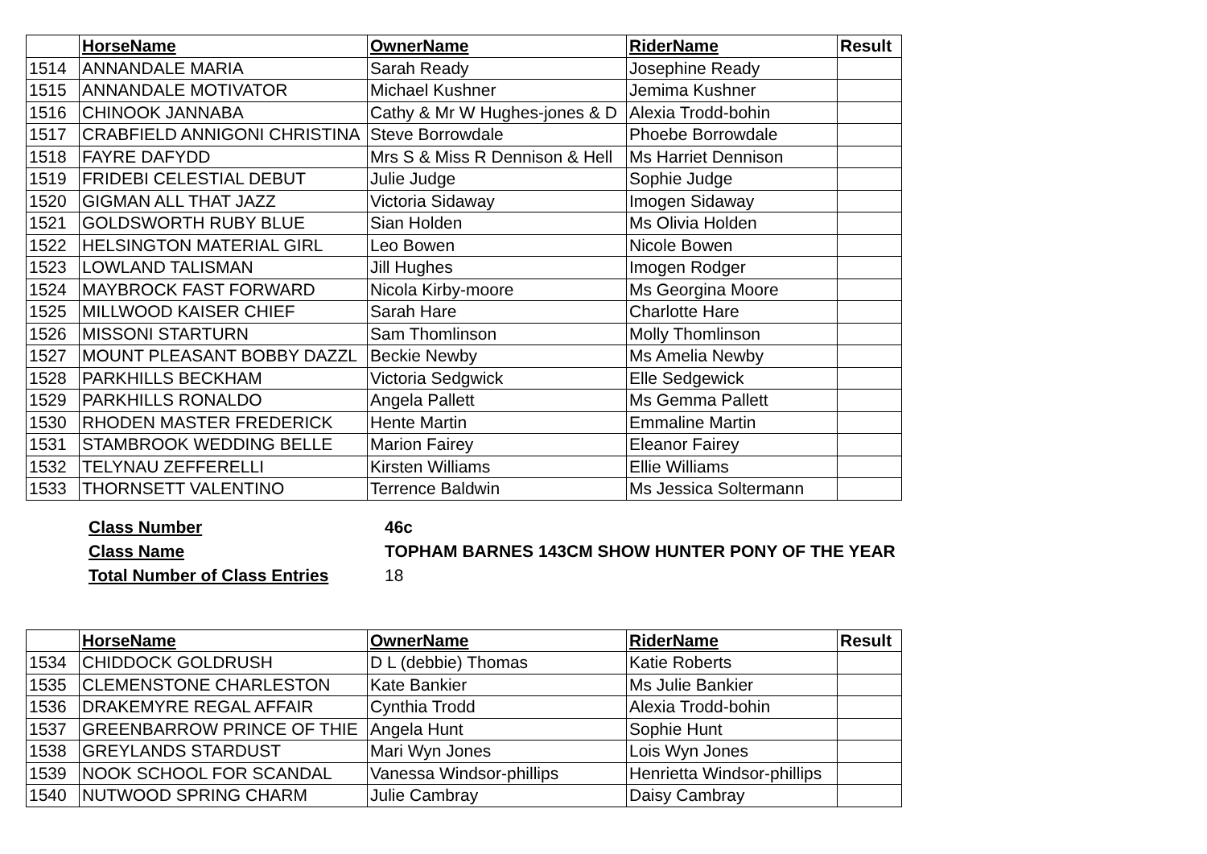| | HorseName | OwnerName | RiderName | Result |
| --- | --- | --- | --- | --- |
| 1514 | ANNANDALE MARIA | Sarah Ready | Josephine Ready | |
| 1515 | ANNANDALE MOTIVATOR | Michael Kushner | Jemima Kushner | |
| 1516 | CHINOOK JANNABA | Cathy & Mr W Hughes-jones & D | Alexia Trodd-bohin | |
| 1517 | CRABFIELD ANNIGONI CHRISTINA | Steve Borrowdale | Phoebe Borrowdale | |
| 1518 | FAYRE DAFYDD | Mrs S & Miss R Dennison & Hell | Ms Harriet Dennison | |
| 1519 | FRIDEBI CELESTIAL DEBUT | Julie Judge | Sophie Judge | |
| 1520 | GIGMAN ALL THAT JAZZ | Victoria Sidaway | Imogen Sidaway | |
| 1521 | GOLDSWORTH RUBY BLUE | Sian Holden | Ms Olivia Holden | |
| 1522 | HELSINGTON MATERIAL GIRL | Leo Bowen | Nicole Bowen | |
| 1523 | LOWLAND TALISMAN | Jill Hughes | Imogen Rodger | |
| 1524 | MAYBROCK FAST FORWARD | Nicola Kirby-moore | Ms Georgina Moore | |
| 1525 | MILLWOOD KAISER CHIEF | Sarah Hare | Charlotte Hare | |
| 1526 | MISSONI STARTURN | Sam Thomlinson | Molly Thomlinson | |
| 1527 | MOUNT PLEASANT BOBBY DAZZL | Beckie Newby | Ms Amelia Newby | |
| 1528 | PARKHILLS BECKHAM | Victoria Sedgwick | Elle Sedgewick | |
| 1529 | PARKHILLS RONALDO | Angela Pallett | Ms Gemma Pallett | |
| 1530 | RHODEN MASTER FREDERICK | Hente Martin | Emmaline Martin | |
| 1531 | STAMBROOK WEDDING BELLE | Marion Fairey | Eleanor Fairey | |
| 1532 | TELYNAU ZEFFERELLI | Kirsten Williams | Ellie Williams | |
| 1533 | THORNSETT VALENTINO | Terrence Baldwin | Ms Jessica Soltermann | |
| Class Number | 46c |
| Class Name | TOPHAM BARNES 143CM SHOW HUNTER PONY OF THE YEAR |
| Total Number of Class Entries | 18 |
| | HorseName | OwnerName | RiderName | Result |
| --- | --- | --- | --- | --- |
| 1534 | CHIDDOCK GOLDRUSH | D L (debbie) Thomas | Katie Roberts | |
| 1535 | CLEMENSTONE CHARLESTON | Kate Bankier | Ms Julie Bankier | |
| 1536 | DRAKEMYRE REGAL AFFAIR | Cynthia Trodd | Alexia Trodd-bohin | |
| 1537 | GREENBARROW PRINCE OF THIE | Angela Hunt | Sophie Hunt | |
| 1538 | GREYLANDS STARDUST | Mari Wyn Jones | Lois Wyn Jones | |
| 1539 | NOOK SCHOOL FOR SCANDAL | Vanessa Windsor-phillips | Henrietta Windsor-phillips | |
| 1540 | NUTWOOD SPRING CHARM | Julie Cambray | Daisy Cambray | |